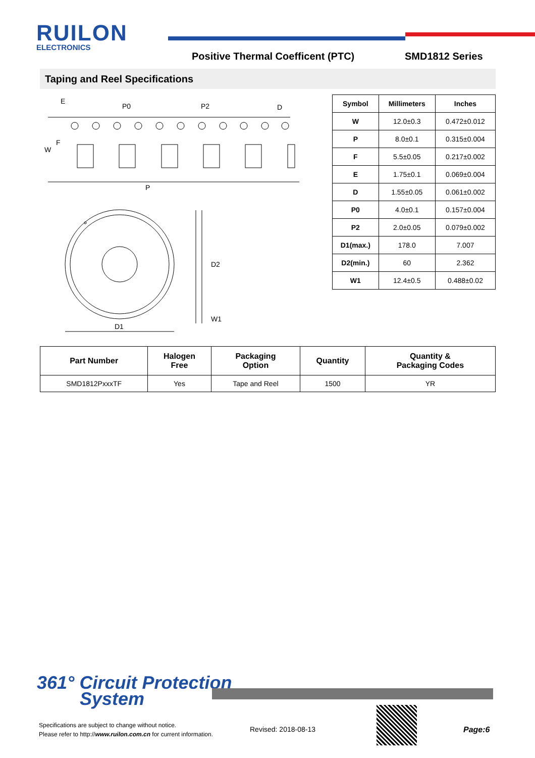RUILON
ELECTRONICS
Positive Thermal Coefficent (PTC)
SMD1812 Series
Taping and Reel Specifications
E
P0
P2
D
F
W
P
D2
W1
D1
| Symbol | Millimeters | Inches |
| --- | --- | --- |
| W | 12.0±0.3 | 0.472±0.012 |
| P | 8.0±0.1 | 0.315±0.004 |
| F | 5.5±0.05 | 0.217±0.002 |
| E | 1.75±0.1 | 0.069±0.004 |
| D | 1.55±0.05 | 0.061±0.002 |
| P0 | 4.0±0.1 | 0.157±0.004 |
| P2 | 2.0±0.05 | 0.079±0.002 |
| D1(max.) | 178.0 | 7.007 |
| D2(min.) | 60 | 2.362 |
| W1 | 12.4±0.5 | 0.488±0.02 |
| Part Number | Halogen Free | Packaging Option | Quantity | Quantity & Packaging Codes |
| --- | --- | --- | --- | --- |
| SMD1812PxxxTF | Yes | Tape and Reel | 1500 | YR |
361° Circuit Protection
System
Specifications are subject to change without notice.
Please refer to http://www.ruilon.com.cn for current information.
Revised: 2018-08-13 Page:6